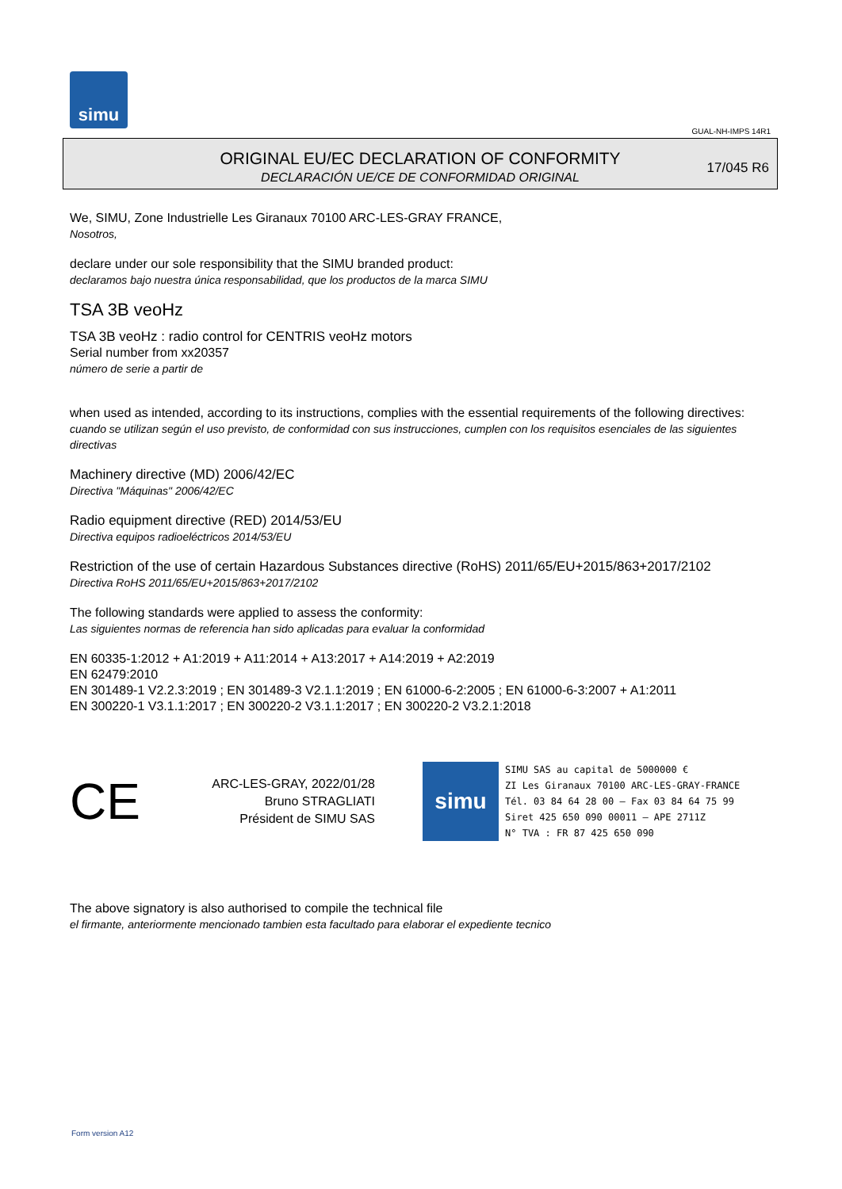simu
GUAL-NH-IMPS 14R1
ORIGINAL EU/EC DECLARATION OF CONFORMITY
DECLARACIÓN UE/CE DE CONFORMIDAD ORIGINAL
17/045 R6
We, SIMU, Zone Industrielle Les Giranaux 70100 ARC-LES-GRAY FRANCE,
Nosotros,
declare under our sole responsibility that the SIMU branded product:
declaramos bajo nuestra única responsabilidad, que los productos de la marca SIMU
TSA 3B veoHz
TSA 3B veoHz : radio control for CENTRIS veoHz motors
Serial number from xx20357
número de serie a partir de
when used as intended, according to its instructions, complies with the essential requirements of the following directives:
cuando se utilizan según el uso previsto, de conformidad con sus instrucciones, cumplen con los requisitos esenciales de las siguientes directivas
Machinery directive (MD) 2006/42/EC
Directiva "Máquinas" 2006/42/EC
Radio equipment directive (RED) 2014/53/EU
Directiva equipos radioeléctricos 2014/53/EU
Restriction of the use of certain Hazardous Substances directive (RoHS) 2011/65/EU+2015/863+2017/2102
Directiva RoHS 2011/65/EU+2015/863+2017/2102
The following standards were applied to assess the conformity:
Las siguientes normas de referencia han sido aplicadas para evaluar la conformidad
EN 60335-1:2012 + A1:2019 + A11:2014 + A13:2017 + A14:2019 + A2:2019
EN 62479:2010
EN 301489-1 V2.2.3:2019 ; EN 301489-3 V2.1.1:2019 ; EN 61000-6-2:2005 ; EN 61000-6-3:2007 + A1:2011
EN 300220-1 V3.1.1:2017 ; EN 300220-2 V3.1.1:2017 ; EN 300220-2 V3.2.1:2018
CE
ARC-LES-GRAY, 2022/01/28
Bruno STRAGLIATI
Président de SIMU SAS
simu
SIMU SAS au capital de 5000000 €
ZI Les Giranaux 70100 ARC-LES-GRAY-FRANCE
Tél. 03 84 64 28 00 – Fax 03 84 64 75 99
Siret 425 650 090 00011 – APE 2711Z
N° TVA : FR 87 425 650 090
The above signatory is also authorised to compile the technical file
el firmante, anteriormente mencionado tambien esta facultado para elaborar el expediente tecnico
Form version A12